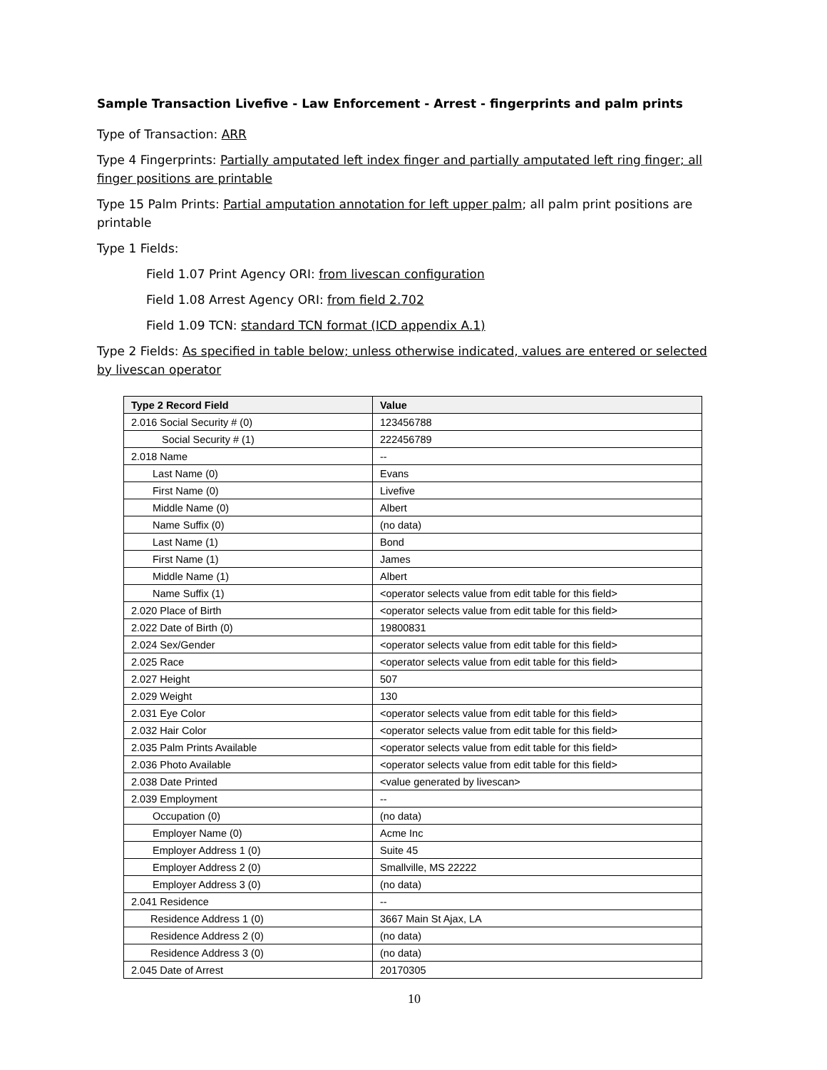Sample Transaction Livefive - Law Enforcement - Arrest - fingerprints and palm prints
Type of Transaction: ARR
Type 4 Fingerprints: Partially amputated left index finger and partially amputated left ring finger; all finger positions are printable
Type 15 Palm Prints: Partial amputation annotation for left upper palm; all palm print positions are printable
Type 1 Fields:
Field 1.07 Print Agency ORI: from livescan configuration
Field 1.08 Arrest Agency ORI: from field 2.702
Field 1.09 TCN: standard TCN format (ICD appendix A.1)
Type 2 Fields: As specified in table below; unless otherwise indicated, values are entered or selected by livescan operator
| Type 2 Record Field | Value |
| --- | --- |
| 2.016 Social Security # (0) | 123456788 |
| Social Security # (1) | 222456789 |
| 2.018 Name | -- |
| Last Name (0) | Evans |
| First Name (0) | Livefive |
| Middle Name (0) | Albert |
| Name Suffix (0) | (no data) |
| Last Name (1) | Bond |
| First Name (1) | James |
| Middle Name (1) | Albert |
| Name Suffix (1) | <operator selects value from edit table for this field> |
| 2.020 Place of Birth | <operator selects value from edit table for this field> |
| 2.022 Date of Birth (0) | 19800831 |
| 2.024 Sex/Gender | <operator selects value from edit table for this field> |
| 2.025 Race | <operator selects value from edit table for this field> |
| 2.027 Height | 507 |
| 2.029 Weight | 130 |
| 2.031 Eye Color | <operator selects value from edit table for this field> |
| 2.032 Hair Color | <operator selects value from edit table for this field> |
| 2.035 Palm Prints Available | <operator selects value from edit table for this field> |
| 2.036 Photo Available | <operator selects value from edit table for this field> |
| 2.038 Date Printed | <value generated by livescan> |
| 2.039 Employment | -- |
| Occupation (0) | (no data) |
| Employer Name (0) | Acme Inc |
| Employer Address 1 (0) | Suite 45 |
| Employer Address 2 (0) | Smallville, MS 22222 |
| Employer Address 3 (0) | (no data) |
| 2.041 Residence | -- |
| Residence Address 1 (0) | 3667 Main St Ajax, LA |
| Residence Address 2 (0) | (no data) |
| Residence Address 3 (0) | (no data) |
| 2.045 Date of Arrest | 20170305 |
10